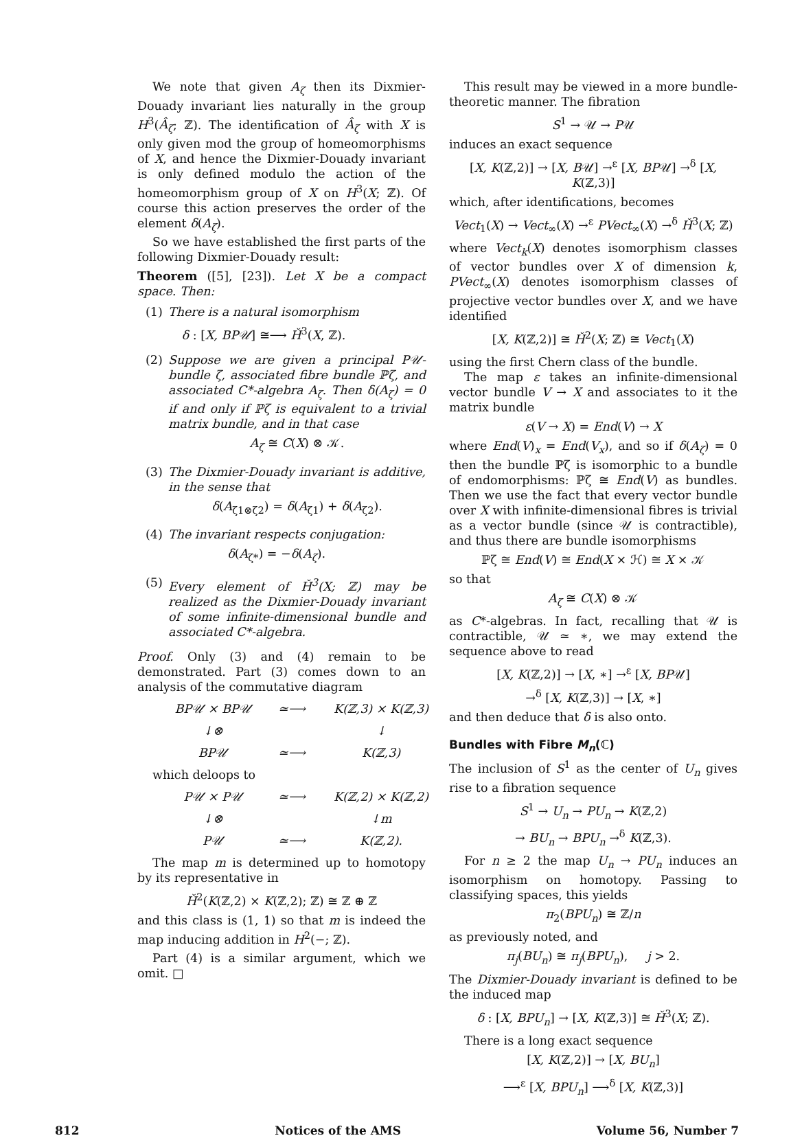We note that given A<sub>ζ</sub> then its Dixmier-Douady invariant lies naturally in the group H<sup>3</sup>(Â<sub>ζ</sub>; ℤ). The identification of Â<sub>ζ</sub> with X is only given mod the group of homeomorphisms of X, and hence the Dixmier-Douady invariant is only defined modulo the action of the homeomorphism group of X on H<sup>3</sup>(X; ℤ). Of course this action preserves the order of the element δ(A<sub>ζ</sub>).
So we have established the first parts of the following Dixmier-Douady result:
Theorem ([5], [23]). Let X be a compact space. Then:
(1) There is a natural isomorphism
δ : [X, BP𝒰] ≅⟶ Ȟ<sup>3</sup>(X, ℤ).
(2) Suppose we are given a principal P𝒰-bundle ζ, associated fibre bundle ℙζ, and associated C*-algebra A<sub>ζ</sub>. Then δ(A<sub>ζ</sub>) = 0 if and only if ℙζ is equivalent to a trivial matrix bundle, and in that case
A<sub>ζ</sub> ≅ C(X) ⊗ 𝒦.
(3) The Dixmier-Douady invariant is additive, in the sense that
δ(A<sub>ζ1⊗ζ2</sub>) = δ(A<sub>ζ1</sub>) + δ(A<sub>ζ2</sub>).
(4) The invariant respects conjugation:
δ(A<sub>ζ*</sub>) = −δ(A<sub>ζ</sub>).
(5) Every element of Ȟ<sup>3</sup>(X; ℤ) may be realized as the Dixmier-Douady invariant of some infinite-dimensional bundle and associated C*-algebra.
Proof. Only (3) and (4) remain to be demonstrated. Part (3) comes down to an analysis of the commutative diagram
BP𝒰 × BP𝒰 ≃⟶ K(ℤ,3) × K(ℤ,3) ↓⊗ ↓ BP𝒰 ≃⟶ K(ℤ,3)
which deloops to
P𝒰 × P𝒰 ≃⟶ K(ℤ,2) × K(ℤ,2) ↓⊗ ↓m P𝒰 ≃⟶ K(ℤ,2).
The map m is determined up to homotopy by its representative in
Ȟ<sup>2</sup>(K(ℤ,2) × K(ℤ,2); ℤ) ≅ ℤ ⊕ ℤ
and this class is (1, 1) so that m is indeed the map inducing addition in H<sup>2</sup>(−; ℤ).
Part (4) is a similar argument, which we omit. □
This result may be viewed in a more bundle-theoretic manner. The fibration
S<sup>1</sup> → 𝒰 → P𝒰
induces an exact sequence
[X, K(ℤ,2)] → [X, B𝒰] →<sup>ε</sup> [X, BP𝒰] →<sup>δ</sup> [X, K(ℤ,3)]
which, after identifications, becomes
Vect<sub>1</sub>(X) → Vect<sub>∞</sub>(X) →<sup>ε</sup> PVect<sub>∞</sub>(X) →<sup>δ</sup> Ȟ<sup>3</sup>(X; ℤ)
where Vect<sub>k</sub>(X) denotes isomorphism classes of vector bundles over X of dimension k, PVect<sub>∞</sub>(X) denotes isomorphism classes of projective vector bundles over X, and we have identified
[X, K(ℤ,2)] ≅ Ȟ<sup>2</sup>(X; ℤ) ≅ Vect<sub>1</sub>(X)
using the first Chern class of the bundle.
The map ε takes an infinite-dimensional vector bundle V → X and associates to it the matrix bundle
ε(V → X) = End(V) → X
where End(V)<sub>x</sub> = End(V<sub>x</sub>), and so if δ(A<sub>ζ</sub>) = 0 then the bundle ℙζ is isomorphic to a bundle of endomorphisms: ℙζ ≅ End(V) as bundles. Then we use the fact that every vector bundle over X with infinite-dimensional fibres is trivial as a vector bundle (since 𝒰 is contractible), and thus there are bundle isomorphisms
ℙζ ≅ End(V) ≅ End(X × ℋ) ≅ X × 𝒦
so that
A<sub>ζ</sub> ≅ C(X) ⊗ 𝒦
as C*-algebras. In fact, recalling that 𝒰 is contractible, 𝒰 ≃ ∗, we may extend the sequence above to read
[X, K(ℤ,2)] → [X, ∗] →<sup>ε</sup> [X, BP𝒰]
→<sup>δ</sup> [X, K(ℤ,3)] → [X, ∗]
and then deduce that δ is also onto.
Bundles with Fibre M<sub>n</sub>(ℂ)
The inclusion of S<sup>1</sup> as the center of U<sub>n</sub> gives rise to a fibration sequence
S<sup>1</sup> → U<sub>n</sub> → PU<sub>n</sub> → K(ℤ,2)
→ BU<sub>n</sub> → BPU<sub>n</sub> →<sup>δ</sup> K(ℤ,3).
For n ≥ 2 the map U<sub>n</sub> → PU<sub>n</sub> induces an isomorphism on homotopy. Passing to classifying spaces, this yields
π<sub>2</sub>(BPU<sub>n</sub>) ≅ ℤ/n
as previously noted, and
π<sub>j</sub>(BU<sub>n</sub>) ≅ π<sub>j</sub>(BPU<sub>n</sub>), j > 2.
The Dixmier-Douady invariant is defined to be the induced map
δ : [X, BPU<sub>n</sub>] → [X, K(ℤ,3)] ≅ Ȟ<sup>3</sup>(X; ℤ).
There is a long exact sequence
[X, K(ℤ,2)] → [X, BU<sub>n</sub>]
⟶<sup>ε</sup> [X, BPU<sub>n</sub>] ⟶<sup>δ</sup> [X, K(ℤ,3)]
812 Notices of the AMS Volume 56, Number 7